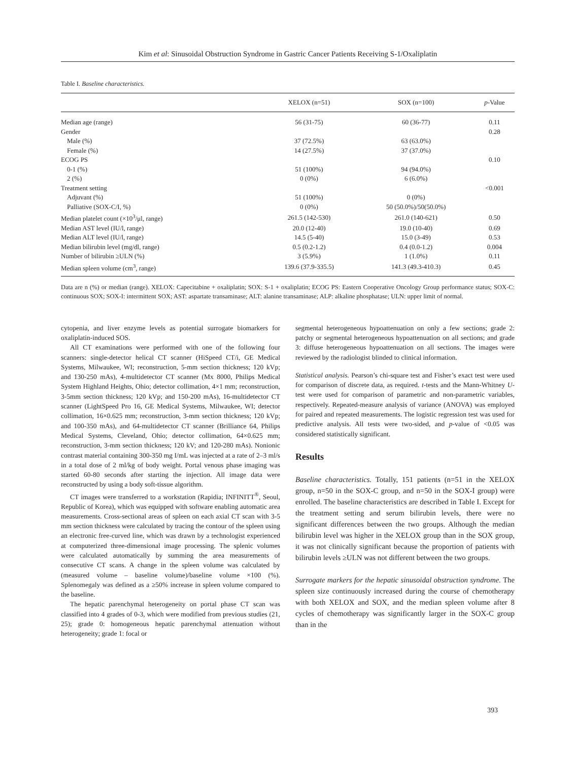Kim et al: Sinusoidal Obstruction Syndrome in Gastric Cancer Patients Receiving S-1/Oxaliplatin
Table I. Baseline characteristics.
| | XELOX (n=51) | SOX (n=100) | p -Value |
| --- | --- | --- | --- |
| Median age (range) | 56 (31-75) | 60 (36-77) | 0.11 |
| Gender | | | 0.28 |
| Male (%) | 37 (72.5%) | 63 (63.0%) | |
| Female (%) | 14 (27.5%) | 37 (37.0%) | |
| ECOG PS | | | 0.10 |
| 0-1 (%) | 51 (100%) | 94 (94.0%) | |
| 2 (%) | 0 (0%) | 6 (6.0%) | |
| Treatment setting | | | <0.001 |
| Adjuvant (%) | 51 (100%) | 0 (0%) | |
| Palliative (SOX-C/I, %) | 0 (0%) | 50 (50.0%)/50(50.0%) | |
| Median platelet count (×10<sup>3</sup>/μl, range) | 261.5 (142-530) | 261.0 (140-621) | 0.50 |
| Median AST level (IU/l, range) | 20.0 (12-40) | 19.0 (10-40) | 0.69 |
| Median ALT level (IU/l, range) | 14.5 (5-40) | 15.0 (3-49) | 0.53 |
| Median bilirubin level (mg/dl, range) | 0.5 (0.2-1.2) | 0.4 (0.0-1.2) | 0.004 |
| Number of bilirubin ≥ULN (%) | 3 (5.9%) | 1 (1.0%) | 0.11 |
| Median spleen volume (cm<sup>3</sup>, range) | 139.6 (37.9-335.5) | 141.3 (49.3-410.3) | 0.45 |
Data are n (%) or median (range). XELOX: Capecitabine + oxaliplatin; SOX: S-1 + oxaliplatin; ECOG PS: Eastern Cooperative Oncology Group performance status; SOX-C: continuous SOX; SOX-I: intermittent SOX; AST: aspartate transaminase; ALT: alanine transaminase; ALP: alkaline phosphatase; ULN: upper limit of normal.
cytopenia, and liver enzyme levels as potential surrogate biomarkers for oxaliplatin-induced SOS.
All CT examinations were performed with one of the following four scanners: single-detector helical CT scanner (HiSpeed CT/i, GE Medical Systems, Milwaukee, WI; reconstruction, 5-mm section thickness; 120 kVp; and 130-250 mAs), 4-multidetector CT scanner (Mx 8000, Philips Medical System Highland Heights, Ohio; detector collimation, 4×1 mm; reconstruction, 3-5mm section thickness; 120 kVp; and 150-200 mAs), 16-multidetector CT scanner (LightSpeed Pro 16, GE Medical Systems, Milwaukee, WI; detector collimation, 16×0.625 mm; reconstruction, 3-mm section thickness; 120 kVp; and 100-350 mAs), and 64-multidetector CT scanner (Brilliance 64, Philips Medical Systems, Cleveland, Ohio; detector collimation, 64×0.625 mm; reconstruction, 3-mm section thickness; 120 kV; and 120-280 mAs). Nonionic contrast material containing 300-350 mg I/mL was injected at a rate of 2–3 ml/s in a total dose of 2 ml/kg of body weight. Portal venous phase imaging was started 60-80 seconds after starting the injection. All image data were reconstructed by using a body soft-tissue algorithm.
CT images were transferred to a workstation (Rapidia; INFINITT<sup>®</sup>, Seoul, Republic of Korea), which was equipped with software enabling automatic area measurements. Cross-sectional areas of spleen on each axial CT scan with 3-5 mm section thickness were calculated by tracing the contour of the spleen using an electronic free-curved line, which was drawn by a technologist experienced at computerized three-dimensional image processing. The splenic volumes were calculated automatically by summing the area measurements of consecutive CT scans. A change in the spleen volume was calculated by (measured volume – baseline volume)/baseline volume ×100 (%). Splenomegaly was defined as a ≥50% increase in spleen volume compared to the baseline.
The hepatic parenchymal heterogeneity on portal phase CT scan was classified into 4 grades of 0-3, which were modified from previous studies (21, 25); grade 0: homogeneous hepatic parenchymal attenuation without heterogeneity; grade 1: focal or
segmental heterogeneous hypoattenuation on only a few sections; grade 2: patchy or segmental heterogeneous hypoattenuation on all sections; and grade 3: diffuse heterogeneous hypoattenuation on all sections. The images were reviewed by the radiologist blinded to clinical information.
Statistical analysis. Pearson’s chi-square test and Fisher’s exact test were used for comparison of discrete data, as required. t-tests and the Mann-Whitney U-test were used for comparison of parametric and non-parametric variables, respectively. Repeated-measure analysis of variance (ANOVA) was employed for paired and repeated measurements. The logistic regression test was used for predictive analysis. All tests were two-sided, and p-value of <0.05 was considered statistically significant.
Results
Baseline characteristics. Totally, 151 patients (n=51 in the XELOX group, n=50 in the SOX-C group, and n=50 in the SOX-I group) were enrolled. The baseline characteristics are described in Table I. Except for the treatment setting and serum bilirubin levels, there were no significant differences between the two groups. Although the median bilirubin level was higher in the XELOX group than in the SOX group, it was not clinically significant because the proportion of patients with bilirubin levels ≥ULN was not different between the two groups.
Surrogate markers for the hepatic sinusoidal obstruction syndrome. The spleen size continuously increased during the course of chemotherapy with both XELOX and SOX, and the median spleen volume after 8 cycles of chemotherapy was significantly larger in the SOX-C group than in the
393